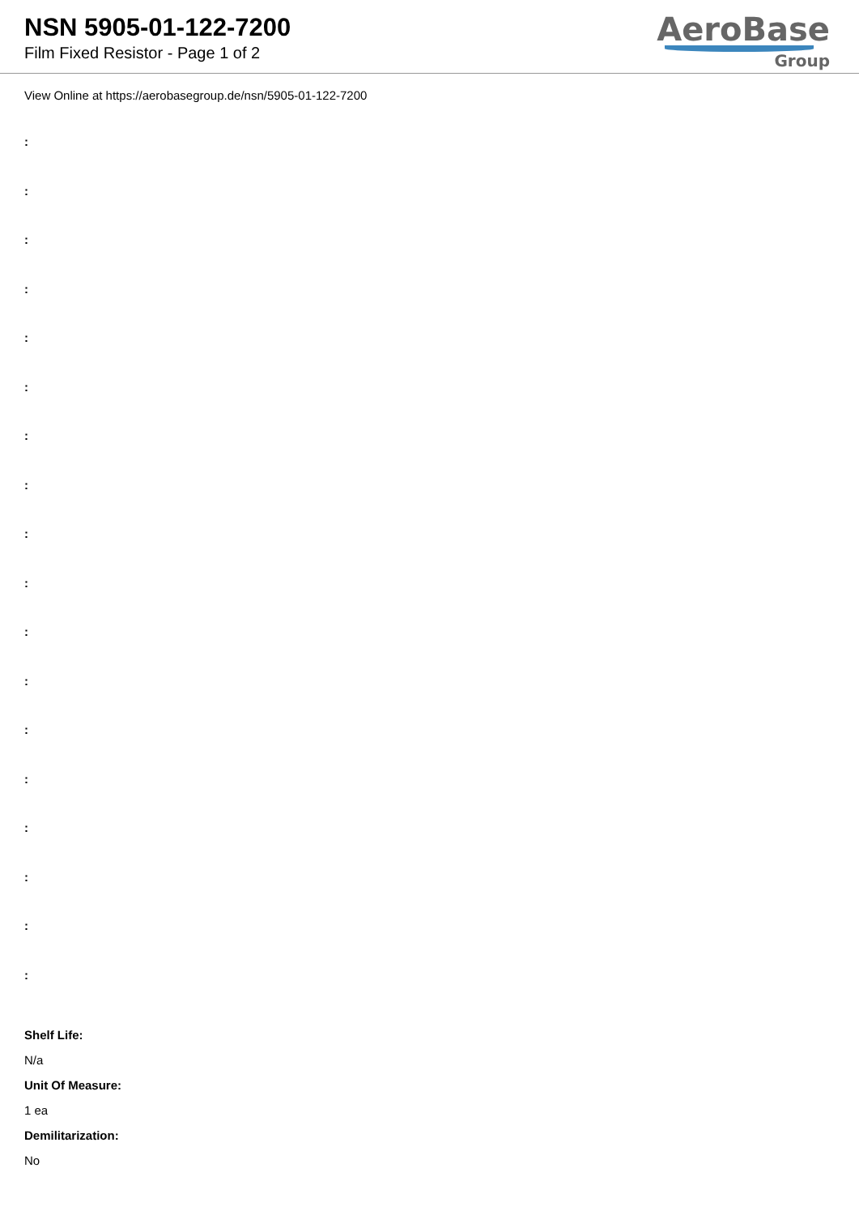NSN 5905-01-122-7200
Film Fixed Resistor - Page 1 of 2
AeroBase
Group
View Online at https://aerobasegroup.de/nsn/5905-01-122-7200
:
:
:
:
:
:
:
:
:
:
:
:
:
:
:
:
:
:
Shelf Life:
N/a
Unit Of Measure:
1 ea
Demilitarization:
No